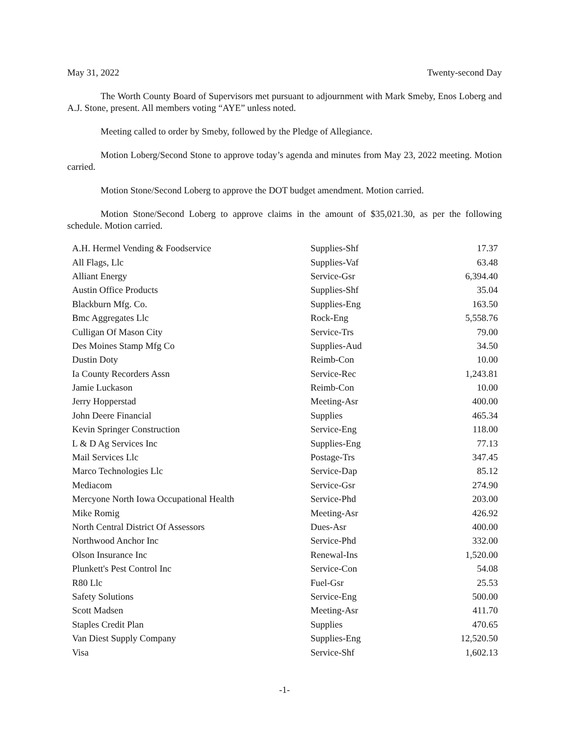May 31, 2022 Twenty-second Day
The Worth County Board of Supervisors met pursuant to adjournment with Mark Smeby, Enos Loberg and A.J. Stone, present. All members voting “AYE” unless noted.
Meeting called to order by Smeby, followed by the Pledge of Allegiance.
Motion Loberg/Second Stone to approve today’s agenda and minutes from May 23, 2022 meeting. Motion carried.
Motion Stone/Second Loberg to approve the DOT budget amendment. Motion carried.
Motion Stone/Second Loberg to approve claims in the amount of $35,021.30, as per the following schedule. Motion carried.
| A.H. Hermel Vending & Foodservice | Supplies-Shf | 17.37 |
| All Flags, Llc | Supplies-Vaf | 63.48 |
| Alliant Energy | Service-Gsr | 6,394.40 |
| Austin Office Products | Supplies-Shf | 35.04 |
| Blackburn Mfg. Co. | Supplies-Eng | 163.50 |
| Bmc Aggregates Llc | Rock-Eng | 5,558.76 |
| Culligan Of Mason City | Service-Trs | 79.00 |
| Des Moines Stamp Mfg Co | Supplies-Aud | 34.50 |
| Dustin Doty | Reimb-Con | 10.00 |
| Ia County Recorders Assn | Service-Rec | 1,243.81 |
| Jamie Luckason | Reimb-Con | 10.00 |
| Jerry Hopperstad | Meeting-Asr | 400.00 |
| John Deere Financial | Supplies | 465.34 |
| Kevin Springer Construction | Service-Eng | 118.00 |
| L & D Ag Services Inc | Supplies-Eng | 77.13 |
| Mail Services Llc | Postage-Trs | 347.45 |
| Marco Technologies Llc | Service-Dap | 85.12 |
| Mediacom | Service-Gsr | 274.90 |
| Mercyone North Iowa Occupational Health | Service-Phd | 203.00 |
| Mike Romig | Meeting-Asr | 426.92 |
| North Central District Of Assessors | Dues-Asr | 400.00 |
| Northwood Anchor Inc | Service-Phd | 332.00 |
| Olson Insurance Inc | Renewal-Ins | 1,520.00 |
| Plunkett's Pest Control Inc | Service-Con | 54.08 |
| R80 Llc | Fuel-Gsr | 25.53 |
| Safety Solutions | Service-Eng | 500.00 |
| Scott Madsen | Meeting-Asr | 411.70 |
| Staples Credit Plan | Supplies | 470.65 |
| Van Diest Supply Company | Supplies-Eng | 12,520.50 |
| Visa | Service-Shf | 1,602.13 |
-1-